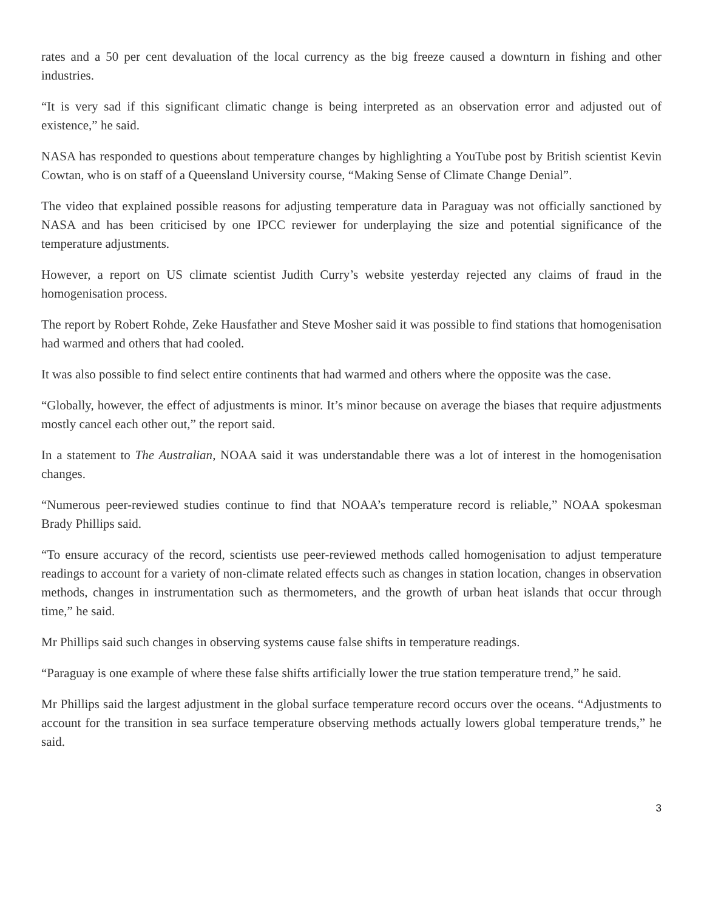rates and a 50 per cent devaluation of the local currency as the big freeze caused a downturn in fishing and other industries.
“It is very sad if this significant climatic change is being interpreted as an observation error and adjusted out of existence,” he said.
NASA has responded to questions about temperature changes by highlighting a YouTube post by British scientist Kevin Cowtan, who is on staff of a Queensland University course, “Making Sense of Climate Change Denial”.
The video that explained possible reasons for adjusting temperature data in Paraguay was not officially sanctioned by NASA and has been criticised by one IPCC reviewer for underplaying the size and potential significance of the temperature adjustments.
However, a report on US climate scientist Judith Curry’s website yesterday rejected any claims of fraud in the homogenisation process.
The report by Robert Rohde, Zeke Hausfather and Steve Mosher said it was possible to find stations that homogenisation had warmed and others that had cooled.
It was also possible to find select entire continents that had warmed and others where the opposite was the case.
“Globally, however, the effect of adjustments is minor. It’s minor because on average the biases that require adjustments mostly cancel each other out,” the report said.
In a statement to The Australian, NOAA said it was understandable there was a lot of interest in the homogenisation changes.
“Numerous peer-reviewed studies continue to find that NOAA’s temperature record is reliable,” NOAA spokesman Brady Phillips said.
“To ensure accuracy of the record, scientists use peer-reviewed methods called homogenisation to adjust temperature readings to account for a variety of non-climate related effects such as changes in station location, changes in observation methods, changes in instrumentation such as thermometers, and the growth of urban heat islands that occur through time,” he said.
Mr Phillips said such changes in observing systems cause false shifts in temperature readings.
“Paraguay is one example of where these false shifts artificially lower the true station temperature trend,” he said.
Mr Phillips said the largest adjustment in the global surface temperature record occurs over the oceans. “Adjustments to account for the transition in sea surface temperature observing methods actually lowers global temperature trends,” he said.
3